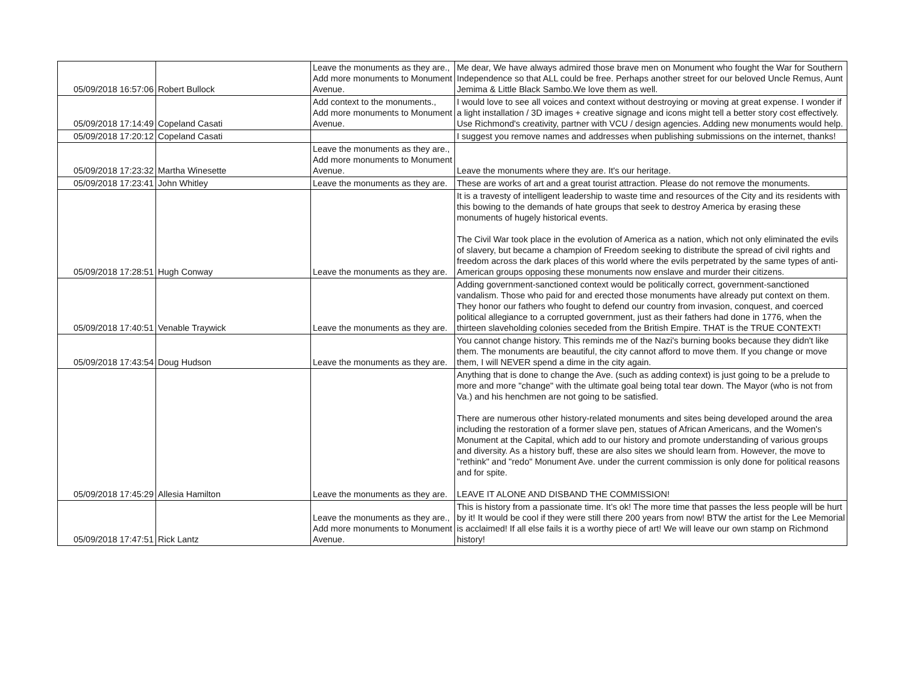| 05/09/2018 16:57:06 | Robert Bullock | Leave the monuments as they are., Add more monuments to Monument Avenue. | Me dear, We have always admired those brave men on Monument who fought the War for Southern Independence so that ALL could be free. Perhaps another street for our beloved Uncle Remus, Aunt Jemima & Little Black Sambo.We love them as well. |
| 05/09/2018 17:14:49 | Copeland Casati | Add context to the monuments., Add more monuments to Monument Avenue. | I would love to see all voices and context without destroying or moving at great expense. I wonder if a light installation / 3D images + creative signage and icons might tell a better story cost effectively. Use Richmond's creativity, partner with VCU / design agencies. Adding new monuments would help. |
| 05/09/2018 17:20:12 | Copeland Casati | | I suggest you remove names and addresses when publishing submissions on the internet, thanks! |
| 05/09/2018 17:23:32 | Martha Winesette | Leave the monuments as they are., Add more monuments to Monument Avenue. | Leave the monuments where they are. It's our heritage. |
| 05/09/2018 17:23:41 | John Whitley | Leave the monuments as they are. | These are works of art and a great tourist attraction. Please do not remove the monuments. |
| 05/09/2018 17:28:51 | Hugh Conway | Leave the monuments as they are. | It is a travesty of intelligent leadership to waste time and resources of the City and its residents with this bowing to the demands of hate groups that seek to destroy America by erasing these monuments of hugely historical events. The Civil War took place in the evolution of America as a nation, which not only eliminated the evils of slavery, but became a champion of Freedom seeking to distribute the spread of civil rights and freedom across the dark places of this world where the evils perpetrated by the same types of anti-American groups opposing these monuments now enslave and murder their citizens. |
| 05/09/2018 17:40:51 | Venable Traywick | Leave the monuments as they are. | Adding government-sanctioned context would be politically correct, government-sanctioned vandalism. Those who paid for and erected those monuments have already put context on them. They honor our fathers who fought to defend our country from invasion, conquest, and coerced political allegiance to a corrupted government, just as their fathers had done in 1776, when the thirteen slaveholding colonies seceded from the British Empire. THAT is the TRUE CONTEXT! |
| 05/09/2018 17:43:54 | Doug Hudson | Leave the monuments as they are. | You cannot change history. This reminds me of the Nazi's burning books because they didn't like them. The monuments are beautiful, the city cannot afford to move them. If you change or move them, I will NEVER spend a dime in the city again. |
| 05/09/2018 17:45:29 | Allesia Hamilton | Leave the monuments as they are. | Anything that is done to change the Ave. (such as adding context) is just going to be a prelude to more and more "change" with the ultimate goal being total tear down. The Mayor (who is not from Va.) and his henchmen are not going to be satisfied. There are numerous other history-related monuments and sites being developed around the area including the restoration of a former slave pen, statues of African Americans, and the Women's Monument at the Capital, which add to our history and promote understanding of various groups and diversity. As a history buff, these are also sites we should learn from. However, the move to "rethink" and "redo" Monument Ave. under the current commission is only done for political reasons and for spite. LEAVE IT ALONE AND DISBAND THE COMMISSION! |
| 05/09/2018 17:47:51 | Rick Lantz | Leave the monuments as they are., Add more monuments to Monument Avenue. | This is history from a passionate time. It’s ok! The more time that passes the less people will be hurt by it! It would be cool if they were still there 200 years from now! BTW the artist for the Lee Memorial is acclaimed! If all else fails it is a worthy piece of art! We will leave our own stamp on Richmond history! |